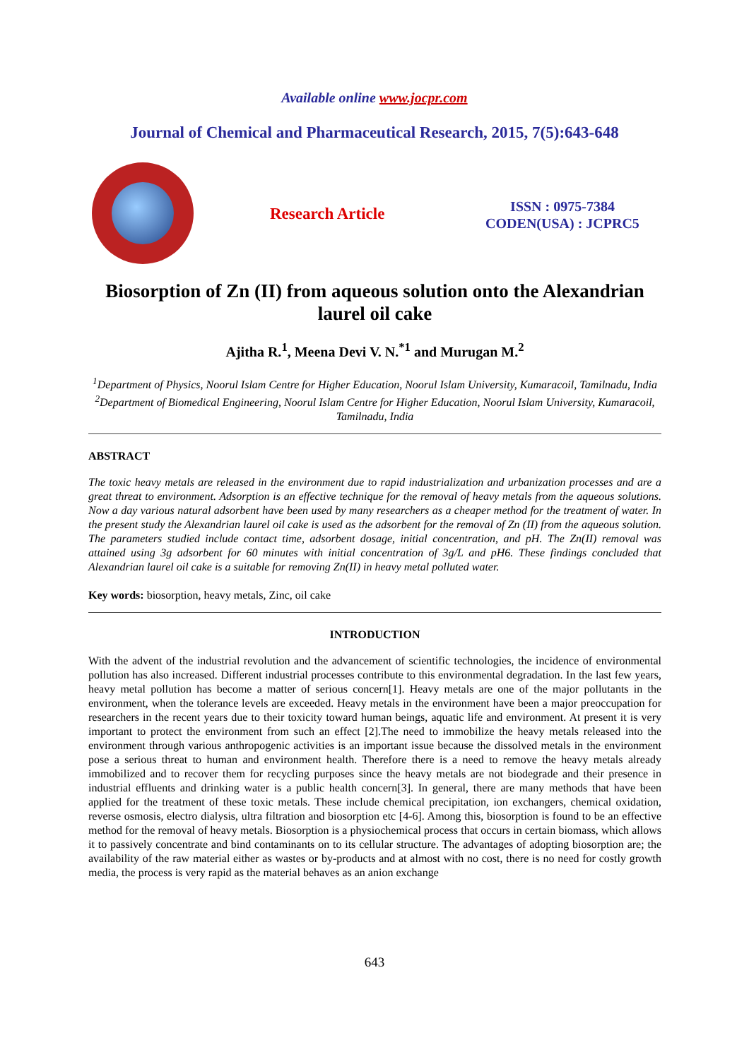Available online www.jocpr.com
Journal of Chemical and Pharmaceutical Research, 2015, 7(5):643-648
Research Article
ISSN : 0975-7384
CODEN(USA) : JCPRC5
Biosorption of Zn (II) from aqueous solution onto the Alexandrian laurel oil cake
Ajitha R.<sup>1</sup>, Meena Devi V. N.<sup>*1</sup> and Murugan M.<sup>2</sup>
<sup>1</sup> Department of Physics, Noorul Islam Centre for Higher Education, Noorul Islam University, Kumaracoil, Tamilnadu, India
<sup>2</sup> Department of Biomedical Engineering, Noorul Islam Centre for Higher Education, Noorul Islam University, Kumaracoil, Tamilnadu, India
ABSTRACT
The toxic heavy metals are released in the environment due to rapid industrialization and urbanization processes and are a great threat to environment. Adsorption is an effective technique for the removal of heavy metals from the aqueous solutions. Now a day various natural adsorbent have been used by many researchers as a cheaper method for the treatment of water. In the present study the Alexandrian laurel oil cake is used as the adsorbent for the removal of Zn (II) from the aqueous solution. The parameters studied include contact time, adsorbent dosage, initial concentration, and pH. The Zn(II) removal was attained using 3g adsorbent for 60 minutes with initial concentration of 3g/L and pH6. These findings concluded that Alexandrian laurel oil cake is a suitable for removing Zn(II) in heavy metal polluted water.
Key words: biosorption, heavy metals, Zinc, oil cake
INTRODUCTION
With the advent of the industrial revolution and the advancement of scientific technologies, the incidence of environmental pollution has also increased. Different industrial processes contribute to this environmental degradation. In the last few years, heavy metal pollution has become a matter of serious concern[1]. Heavy metals are one of the major pollutants in the environment, when the tolerance levels are exceeded. Heavy metals in the environment have been a major preoccupation for researchers in the recent years due to their toxicity toward human beings, aquatic life and environment. At present it is very important to protect the environment from such an effect [2].The need to immobilize the heavy metals released into the environment through various anthropogenic activities is an important issue because the dissolved metals in the environment pose a serious threat to human and environment health. Therefore there is a need to remove the heavy metals already immobilized and to recover them for recycling purposes since the heavy metals are not biodegrade and their presence in industrial effluents and drinking water is a public health concern[3]. In general, there are many methods that have been applied for the treatment of these toxic metals. These include chemical precipitation, ion exchangers, chemical oxidation, reverse osmosis, electro dialysis, ultra filtration and biosorption etc [4-6]. Among this, biosorption is found to be an effective method for the removal of heavy metals. Biosorption is a physiochemical process that occurs in certain biomass, which allows it to passively concentrate and bind contaminants on to its cellular structure. The advantages of adopting biosorption are; the availability of the raw material either as wastes or by-products and at almost with no cost, there is no need for costly growth media, the process is very rapid as the material behaves as an anion exchange
643